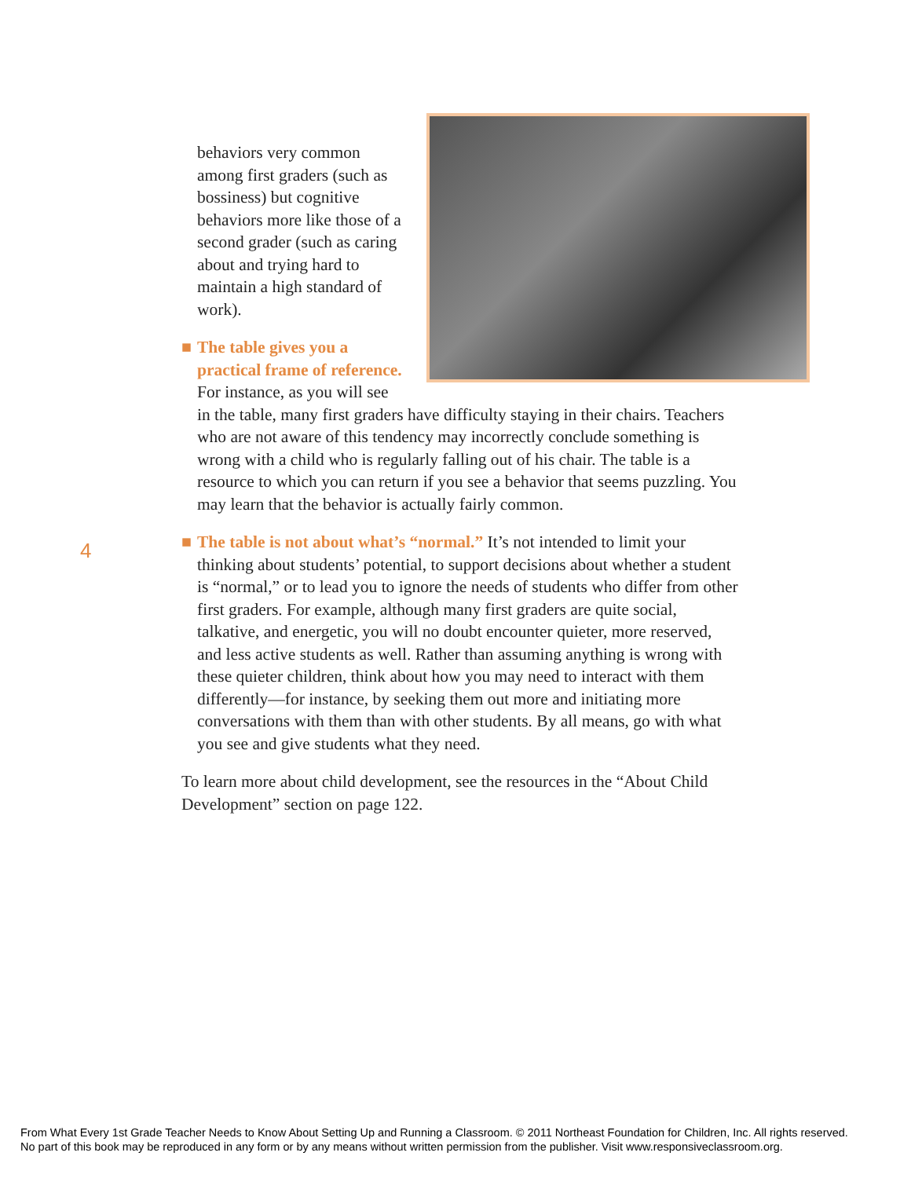4
behaviors very common among first graders (such as bossiness) but cognitive behaviors more like those of a second grader (such as caring about and trying hard to maintain a high standard of work).
■ The table gives you a practical frame of reference. For instance, as you will see in the table, many first graders have difficulty staying in their chairs. Teachers who are not aware of this tendency may incorrectly conclude something is wrong with a child who is regularly falling out of his chair. The table is a resource to which you can return if you see a behavior that seems puzzling. You may learn that the behavior is actually fairly common.
■ The table is not about what’s “normal.” It’s not intended to limit your thinking about students’ potential, to support decisions about whether a student is “normal,” or to lead you to ignore the needs of students who differ from other first graders. For example, although many first graders are quite social, talkative, and energetic, you will no doubt encounter quieter, more reserved, and less active students as well. Rather than assuming anything is wrong with these quieter children, think about how you may need to interact with them differently—for instance, by seeking them out more and initiating more conversations with them than with other students. By all means, go with what you see and give students what they need.
To learn more about child development, see the resources in the “About Child Development” section on page 122.
From What Every 1st Grade Teacher Needs to Know About Setting Up and Running a Classroom. © 2011 Northeast Foundation for Children, Inc. All rights reserved.
No part of this book may be reproduced in any form or by any means without written permission from the publisher. Visit www.responsiveclassroom.org.